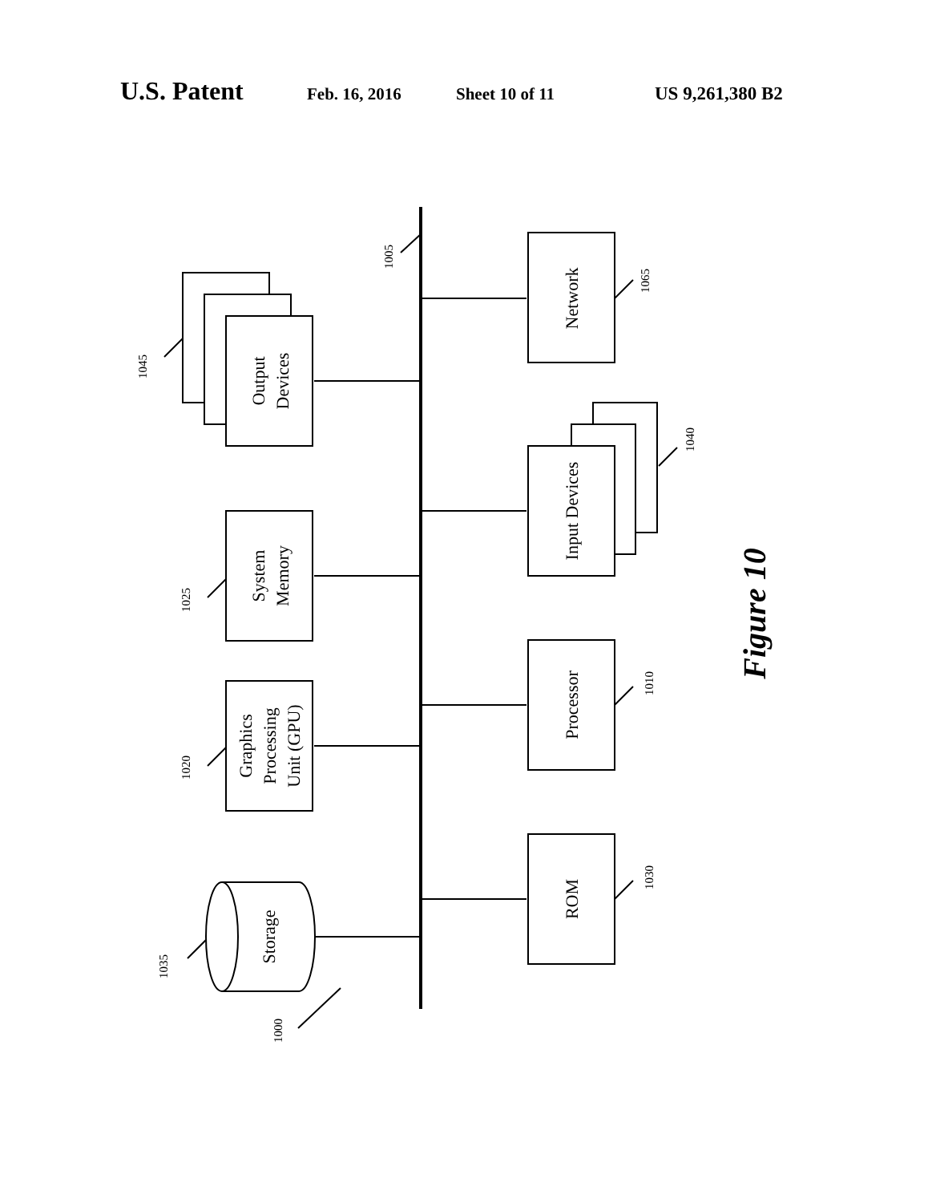U.S. Patent Feb. 16, 2016 Sheet 10 of 11 US 9,261,380 B2
Output Devices
System Memory
Graphics Processing Unit (GPU)
Storage
Network
Input Devices
Processor
ROM
1045
1025
1020
1035
1005
1065
1040
1010
1030
1000
Figure 10